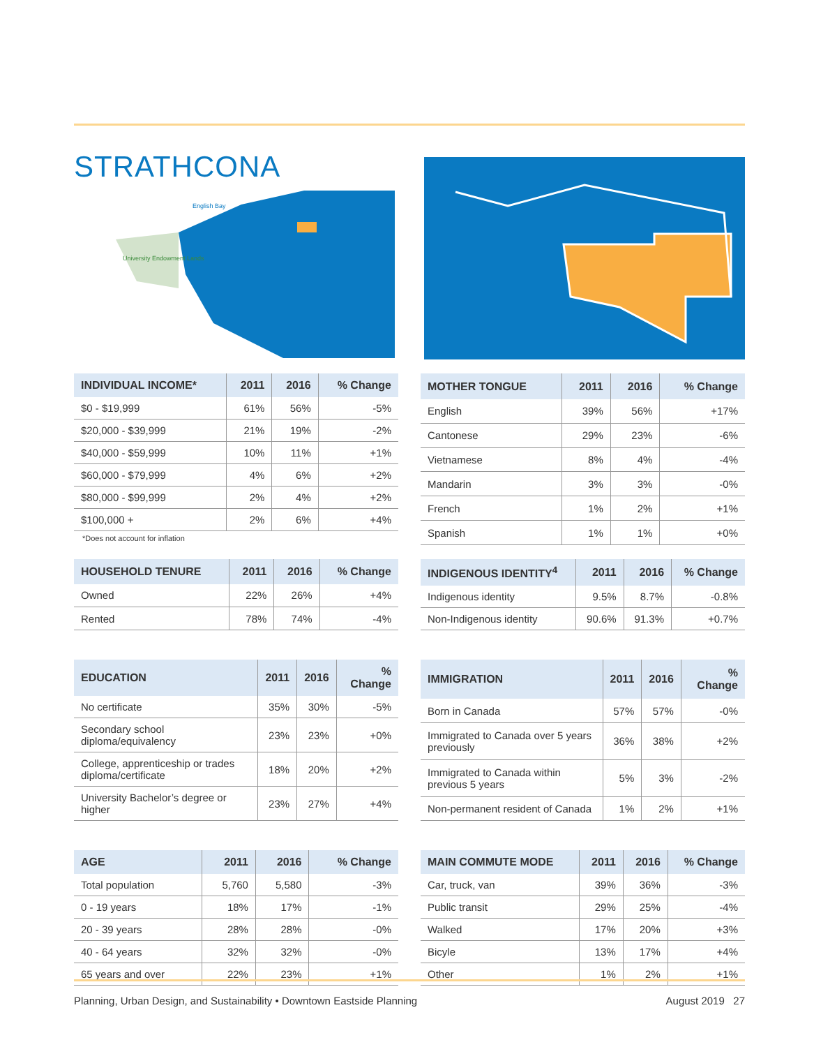STRATHCONA
English Bay
University Endowment Lands
| INDIVIDUAL INCOME* | 2011 | 2016 | % Change |
| --- | --- | --- | --- |
| $0 - $19,999 | 61% | 56% | -5% |
| $20,000 - $39,999 | 21% | 19% | -2% |
| $40,000 - $59,999 | 10% | 11% | +1% |
| $60,000 - $79,999 | 4% | 6% | +2% |
| $80,000 - $99,999 | 2% | 4% | +2% |
| $100,000 + | 2% | 6% | +4% |
*Does not account for inflation
| MOTHER TONGUE | 2011 | 2016 | % Change |
| --- | --- | --- | --- |
| English | 39% | 56% | +17% |
| Cantonese | 29% | 23% | -6% |
| Vietnamese | 8% | 4% | -4% |
| Mandarin | 3% | 3% | -0% |
| French | 1% | 2% | +1% |
| Spanish | 1% | 1% | +0% |
| HOUSEHOLD TENURE | 2011 | 2016 | % Change |
| --- | --- | --- | --- |
| Owned | 22% | 26% | +4% |
| Rented | 78% | 74% | -4% |
| INDIGENOUS IDENTITY<sup>4</sup> | 2011 | 2016 | % Change |
| --- | --- | --- | --- |
| Indigenous identity | 9.5% | 8.7% | -0.8% |
| Non-Indigenous identity | 90.6% | 91.3% | +0.7% |
| EDUCATION | 2011 | 2016 | % Change |
| --- | --- | --- | --- |
| No certificate | 35% | 30% | -5% |
| Secondary school diploma/equivalency | 23% | 23% | +0% |
| College, apprenticeship or trades diploma/certificate | 18% | 20% | +2% |
| University Bachelor’s degree or higher | 23% | 27% | +4% |
| IMMIGRATION | 2011 | 2016 | % Change |
| --- | --- | --- | --- |
| Born in Canada | 57% | 57% | -0% |
| Immigrated to Canada over 5 years previously | 36% | 38% | +2% |
| Immigrated to Canada within previous 5 years | 5% | 3% | -2% |
| Non-permanent resident of Canada | 1% | 2% | +1% |
| AGE | 2011 | 2016 | % Change |
| --- | --- | --- | --- |
| Total population | 5,760 | 5,580 | -3% |
| 0 - 19 years | 18% | 17% | -1% |
| 20 - 39 years | 28% | 28% | -0% |
| 40 - 64 years | 32% | 32% | -0% |
| 65 years and over | 22% | 23% | +1% |
| MAIN COMMUTE MODE | 2011 | 2016 | % Change |
| --- | --- | --- | --- |
| Car, truck, van | 39% | 36% | -3% |
| Public transit | 29% | 25% | -4% |
| Walked | 17% | 20% | +3% |
| Bicyle | 13% | 17% | +4% |
| Other | 1% | 2% | +1% |
Planning, Urban Design, and Sustainability • Downtown Eastside Planning August 2019 27